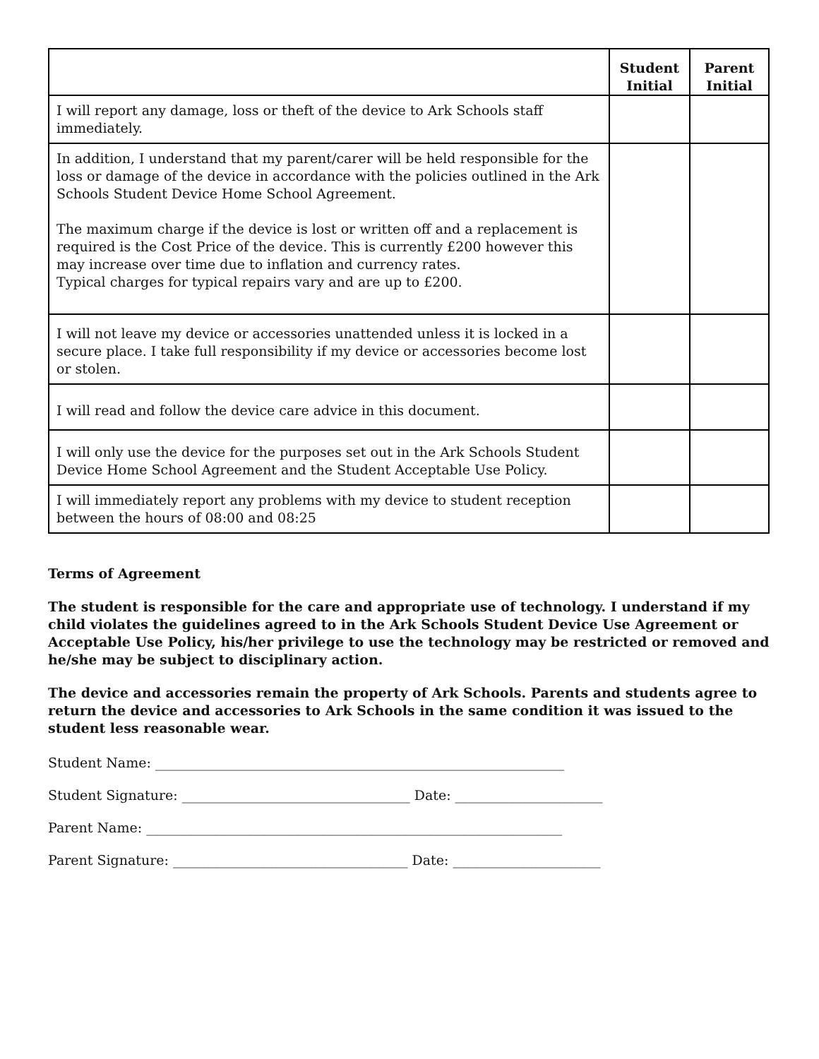| | Student Initial | Parent Initial |
| --- | --- | --- |
| I will report any damage, loss or theft of the device to Ark Schools staff immediately. | | |
| In addition, I understand that my parent/carer will be held responsible for the loss or damage of the device in accordance with the policies outlined in the Ark Schools Student Device Home School Agreement. The maximum charge if the device is lost or written off and a replacement is required is the Cost Price of the device. This is currently £200 however this may increase over time due to inflation and currency rates. Typical charges for typical repairs vary and are up to £200. | | |
| I will not leave my device or accessories unattended unless it is locked in a secure place. I take full responsibility if my device or accessories become lost or stolen. | | |
| I will read and follow the device care advice in this document. | | |
| I will only use the device for the purposes set out in the Ark Schools Student Device Home School Agreement and the Student Acceptable Use Policy. | | |
| I will immediately report any problems with my device to student reception between the hours of 08:00 and 08:25 | | |
Terms of Agreement
The student is responsible for the care and appropriate use of technology. I understand if my child violates the guidelines agreed to in the Ark Schools Student Device Use Agreement or Acceptable Use Policy, his/her privilege to use the technology may be restricted or removed and he/she may be subject to disciplinary action.
The device and accessories remain the property of Ark Schools. Parents and students agree to return the device and accessories to Ark Schools in the same condition it was issued to the student less reasonable wear.
Student Name: _____________________________________________________________
Student Signature: __________________________________ Date: ______________________
Parent Name: ______________________________________________________________
Parent Signature: ___________________________________ Date: ______________________